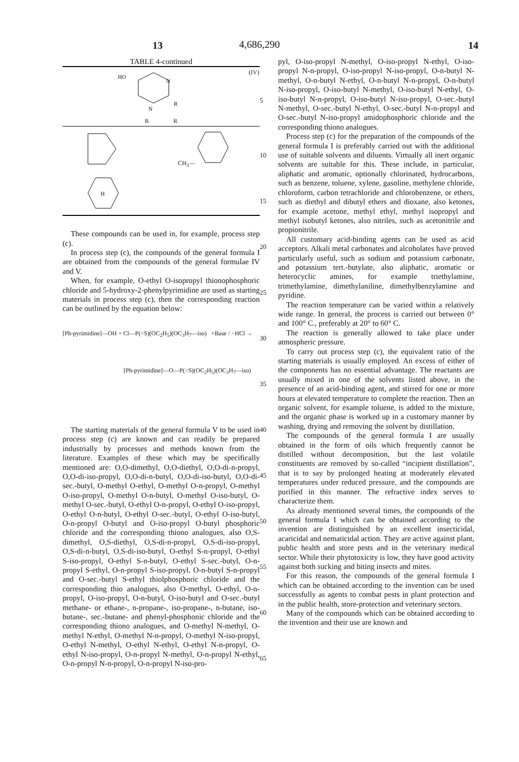4,686,290
13 14
TABLE 4-continued
| HO N N R (IV) R R | |
| | CH<sub>3</sub>— |
| H | |
These compounds can be used in, for example, process step (c).
In process step (c), the compounds of the general formula I are obtained from the compounds of the general formulae IV and V.
When, for example, O-ethyl O-isopropyl thionophosphoric chloride and 5-hydroxy-2-phenylpyrimidine are used as starting materials in process step (c), then the corresponding reaction can be outlined by the equation below:
[Ph-pyrimidine]—OH + Cl—P(=S)(OC<sub>2</sub>H<sub>5</sub>)(OC<sub>3</sub>H<sub>7</sub>—iso) +Base / −HCl →
[Ph-pyrimidine]—O—P(=S)(OC<sub>2</sub>H<sub>5</sub>)(OC<sub>3</sub>H<sub>7</sub>—iso)
The starting materials of the general formula V to be used in process step (c) are known and can readily be prepared industrially by processes and methods known from the literature. Examples of these which may be specifically mentioned are: O,O-dimethyl, O,O-diethyl, O,O-di-n-propyl, O,O-di-iso-propyl, O,O-di-n-butyl, O,O-di-iso-butyl, O,O-di-sec.-butyl, O-methyl O-ethyl, O-methyl O-n-propyl, O-methyl O-iso-propyl, O-methyl O-n-butyl, O-methyl O-iso-butyl, O-methyl O-sec.-butyl, O-ethyl O-n-propyl, O-ethyl O-iso-propyl, O-ethyl O-n-butyl, O-ethyl O-sec.-butyl, O-ethyl O-iso-butyl, O-n-propyl O-butyl and O-iso-propyl O-butyl phosphoric chloride and the corresponding thiono analogues, also O,S-dimethyl, O,S-diethyl, O,S-di-n-propyl, O,S-di-iso-propyl, O,S-di-n-butyl, O,S-di-iso-butyl, O-ethyl S-n-propyl, O-ethyl S-iso-propyl, O-ethyl S-n-butyl, O-ethyl S-sec.-butyl, O-n-propyl S-ethyl, O-n-propyl S-iso-propyl, O-n-butyl S-n-propyl and O-sec.-butyl S-ethyl thiolphosphoric chloride and the corresponding thio analogues, also O-methyl, O-ethyl, O-n-propyl, O-iso-propyl, O-n-butyl, O-iso-butyl and O-sec.-butyl methane- or ethane-, n-propane-, iso-propane-, n-butane, iso-butane-, sec.-butane- and phenyl-phosphonic chloride and the corresponding thiono analogues, and O-methyl N-methyl, O-methyl N-ethyl, O-methyl N-n-propyl, O-methyl N-iso-propyl, O-ethyl N-methyl, O-ethyl N-ethyl, O-ethyl N-n-propyl, O-ethyl N-iso-propyl, O-n-propyl N-methyl, O-n-propyl N-ethyl, O-n-propyl N-n-propyl, O-n-propyl N-iso-pro-
5
10
15
20
25
30
35
40
45
50
55
60
65
pyl, O-iso-propyl N-methyl, O-iso-propyl N-ethyl, O-iso-propyl N-n-propyl, O-iso-propyl N-iso-propyl, O-n-butyl N-methyl, O-n-butyl N-ethyl, O-n-butyl N-n-propyl, O-n-butyl N-iso-propyl, O-iso-butyl N-methyl, O-iso-butyl N-ethyl, O-iso-butyl N-n-propyl, O-iso-butyl N-iso-propyl, O-sec.-butyl N-methyl, O-sec.-butyl N-ethyl, O-sec.-butyl N-n-propyl and O-sec.-butyl N-iso-propyl amidophosphoric chloride and the corresponding thiono analogues.
Process step (c) for the preparation of the compounds of the general formula I is preferably carried out with the additional use of suitable solvents and diluents. Virtually all inert organic solvents are suitable for this. These include, in particular, aliphatic and aromatic, optionally chlorinated, hydrocarbons, such as benzene, toluene, xylene, gasoline, methylene chloride, chloroform, carbon tetrachloride and chlorobenzene, or ethers, such as diethyl and dibutyl ethers and dioxane, also ketones, for example acetone, methyl ethyl, methyl isopropyl and methyl isobutyl ketones, also nitriles, such as acetonitrile and propionitrile.
All customary acid-binding agents can be used as acid acceptors. Alkali metal carbonates and alcoholates have proved particularly useful, such as sodium and potassium carbonate, and potassium tert.-butylate, also aliphatic, aromatic or heterocyclic amines, for example triethylamine, trimethylamine, dimethylaniline, dimethylbenzylamine and pyridine.
The reaction temperature can be varied within a relatively wide range. In general, the process is carried out between 0° and 100° C., preferably at 20° to 60° C.
The reaction is generally allowed to take place under atmospheric pressure.
To carry out process step (c), the equivalent ratio of the starting materials is usually employed. An excess of either of the components has no essential advantage. The reactants are usually mixed in one of the solvents listed above, in the presence of an acid-binding agent, and stirred for one or more hours at elevated temperature to complete the reaction. Then an organic solvent, for example toluene, is added to the mixture, and the organic phase is worked up in a customary manner by washing, drying and removing the solvent by distillation.
The compounds of the general formula I are usually obtained in the form of oils which frequently cannot be distilled without decomposition, but the last volatile constituents are removed by so-called “incipient distillation”, that is to say by prolonged heating at moderately elevated temperatures under reduced pressure, and the compounds are purified in this manner. The refractive index serves to characterize them.
As already mentioned several times, the compounds of the general formula I which can be obtained according to the invention are distinguished by an excellent insecticidal, acaricidal and nematicidal action. They are active against plant, public health and store pests and in the veterinary medical sector. While their phytotoxicity is low, they have good activity against both sucking and biting insects and mites.
For this reason, the compounds of the general formula I which can be obtained according to the invention can be used successfully as agents to combat pests in plant protection and in the public health, store-protection and veterinary sectors.
Many of the compounds which can be obtained according to the invention and their use are known and